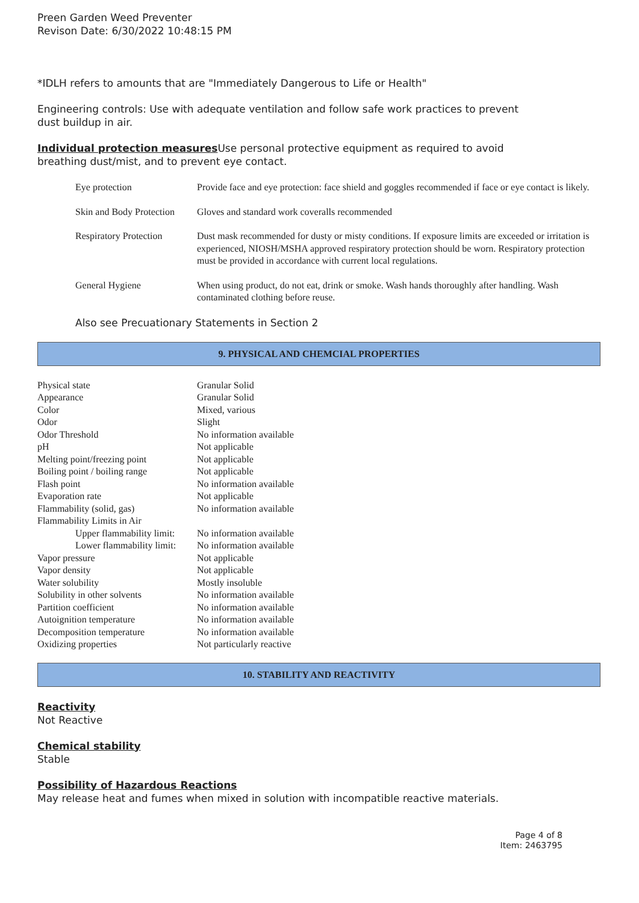Preen Garden Weed Preventer
Revison Date: 6/30/2022 10:48:15 PM
*IDLH refers to amounts that are "Immediately Dangerous to Life or Health"
Engineering controls: Use with adequate ventilation and follow safe work practices to prevent
dust buildup in air.
Individual protection measures Use personal protective equipment as required to avoid
breathing dust/mist, and to prevent eye contact.
| Eye protection | Provide face and eye protection: face shield and goggles recommended if face or eye contact is likely. |
| Skin and Body Protection | Gloves and standard work coveralls recommended |
| Respiratory Protection | Dust mask recommended for dusty or misty conditions. If exposure limits are exceeded or irritation is experienced, NIOSH/MSHA approved respiratory protection should be worn. Respiratory protection must be provided in accordance with current local regulations. |
| General Hygiene | When using product, do not eat, drink or smoke. Wash hands thoroughly after handling. Wash contaminated clothing before reuse. |
Also see Precuationary Statements in Section 2
9. PHYSICAL AND CHEMCIAL PROPERTIES
| Physical state | Granular Solid |
| Appearance | Granular Solid |
| Color | Mixed, various |
| Odor | Slight |
| Odor Threshold | No information available |
| pH | Not applicable |
| Melting point/freezing point | Not applicable |
| Boiling point / boiling range | Not applicable |
| Flash point | No information available |
| Evaporation rate | Not applicable |
| Flammability (solid, gas) | No information available |
| Flammability Limits in Air | |
| Upper flammability limit: | No information available |
| Lower flammability limit: | No information available |
| Vapor pressure | Not applicable |
| Vapor density | Not applicable |
| Water solubility | Mostly insoluble |
| Solubility in other solvents | No information available |
| Partition coefficient | No information available |
| Autoignition temperature | No information available |
| Decomposition temperature | No information available |
| Oxidizing properties | Not particularly reactive |
10. STABILITY AND REACTIVITY
Reactivity
Not Reactive
Chemical stability
Stable
Possibility of Hazardous Reactions
May release heat and fumes when mixed in solution with incompatible reactive materials.
Page 4 of 8
Item: 2463795